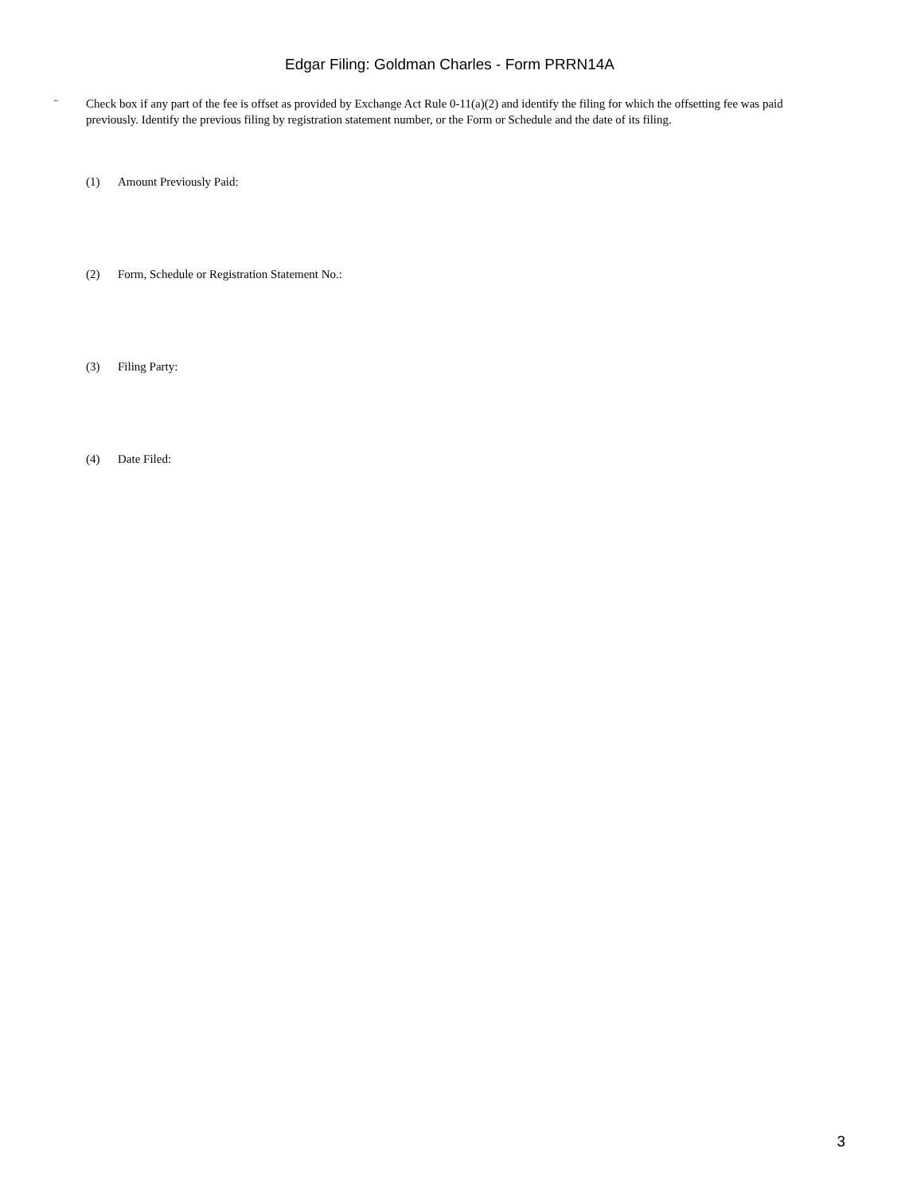Edgar Filing: Goldman Charles - Form PRRN14A
¨ Check box if any part of the fee is offset as provided by Exchange Act Rule 0-11(a)(2) and identify the filing for which the offsetting fee was paid previously. Identify the previous filing by registration statement number, or the Form or Schedule and the date of its filing.
(1) Amount Previously Paid:
(2) Form, Schedule or Registration Statement No.:
(3) Filing Party:
(4) Date Filed:
3